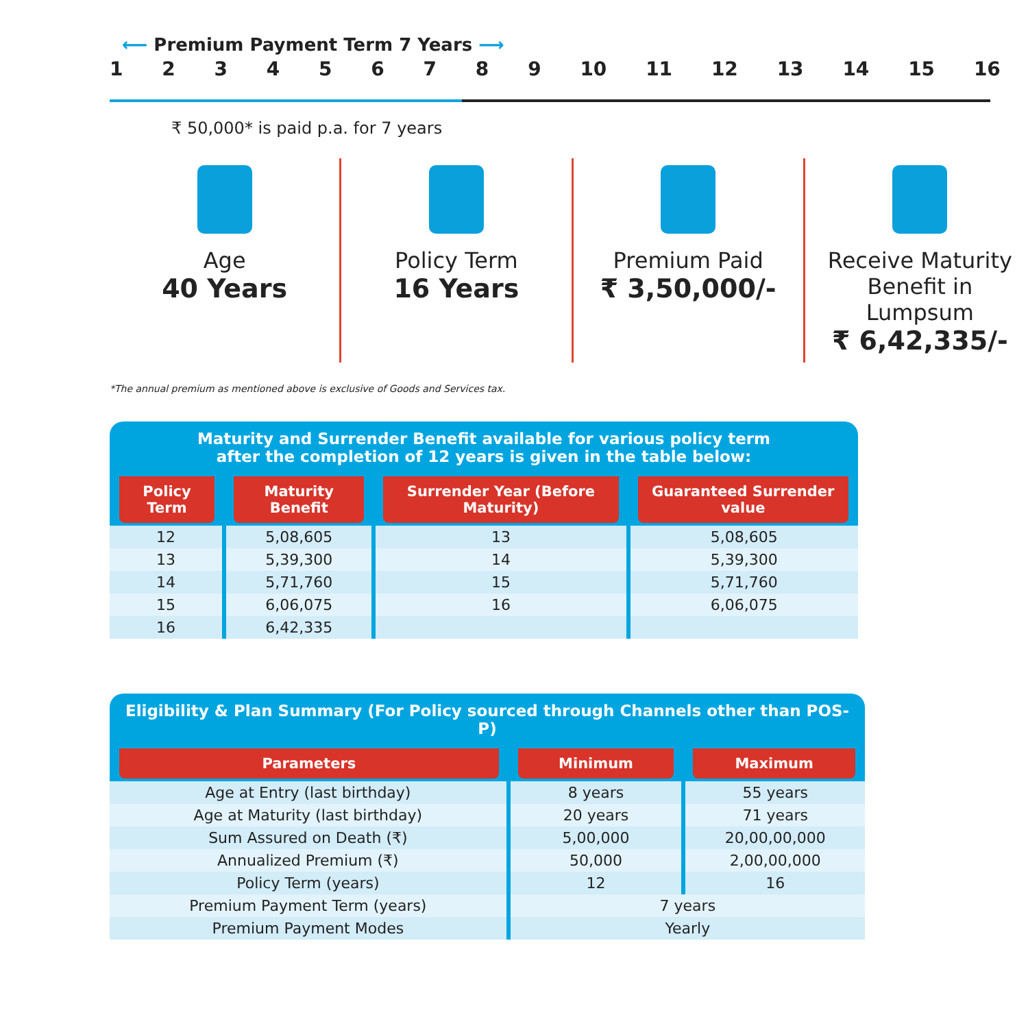⟵ Premium Payment Term 7 Years ⟶
123456789 10 11 12 13 14 15 16
₹ 50,000* is paid p.a. for 7 years
Age
40 Years
Policy Term
16 Years
Premium Paid
₹ 3,50,000/-
Receive Maturity Benefit in Lumpsum
₹ 6,42,335/-
*The annual premium as mentioned above is exclusive of Goods and Services tax.
Maturity and Surrender Benefit available for various policy term after the completion of 12 years is given in the table below:
| Policy Term | Maturity Benefit | Surrender Year (Before Maturity) | Guaranteed Surrender value |
| --- | --- | --- | --- |
| 12 | 5,08,605 | 13 | 5,08,605 |
| 13 | 5,39,300 | 14 | 5,39,300 |
| 14 | 5,71,760 | 15 | 5,71,760 |
| 15 | 6,06,075 | 16 | 6,06,075 |
| 16 | 6,42,335 | | |
Eligibility & Plan Summary (For Policy sourced through Channels other than POS-P)
| Parameters | Minimum | Maximum |
| --- | --- | --- |
| Age at Entry (last birthday) | 8 years | 55 years |
| Age at Maturity (last birthday) | 20 years | 71 years |
| Sum Assured on Death (₹) | 5,00,000 | 20,00,00,000 |
| Annualized Premium (₹) | 50,000 | 2,00,00,000 |
| Policy Term (years) | 12 | 16 |
| Premium Payment Term (years) | 7 years | |
| Premium Payment Modes | Yearly | |